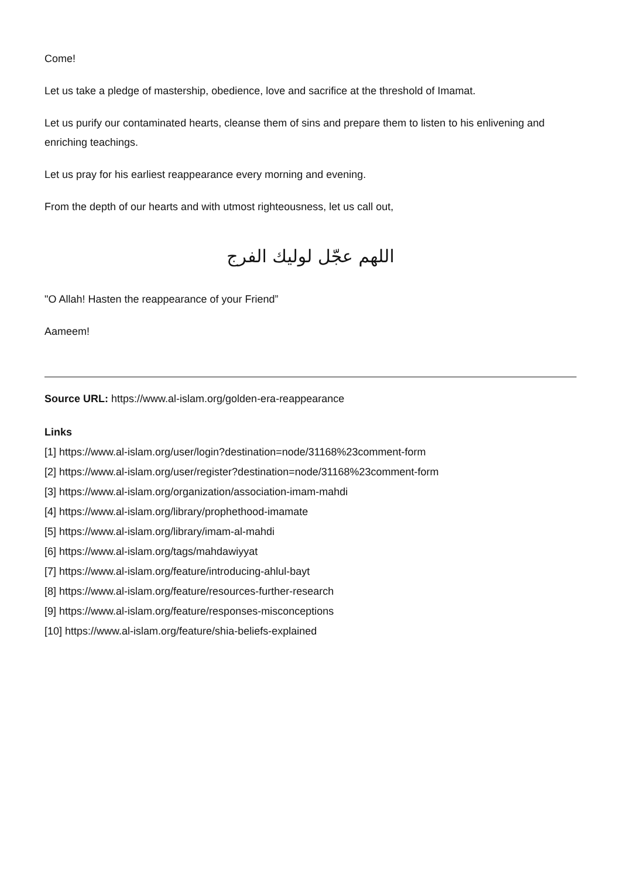Come!
Let us take a pledge of mastership, obedience, love and sacrifice at the threshold of Imamat.
Let us purify our contaminated hearts, cleanse them of sins and prepare them to listen to his enlivening and enriching teachings.
Let us pray for his earliest reappearance every morning and evening.
From the depth of our hearts and with utmost righteousness, let us call out,
اللهم عجّل لوليك الفرج
"O Allah! Hasten the reappearance of your Friend”
Aameem!
Source URL: https://www.al-islam.org/golden-era-reappearance
Links
[1] https://www.al-islam.org/user/login?destination=node/31168%23comment-form
[2] https://www.al-islam.org/user/register?destination=node/31168%23comment-form
[3] https://www.al-islam.org/organization/association-imam-mahdi
[4] https://www.al-islam.org/library/prophethood-imamate
[5] https://www.al-islam.org/library/imam-al-mahdi
[6] https://www.al-islam.org/tags/mahdawiyyat
[7] https://www.al-islam.org/feature/introducing-ahlul-bayt
[8] https://www.al-islam.org/feature/resources-further-research
[9] https://www.al-islam.org/feature/responses-misconceptions
[10] https://www.al-islam.org/feature/shia-beliefs-explained